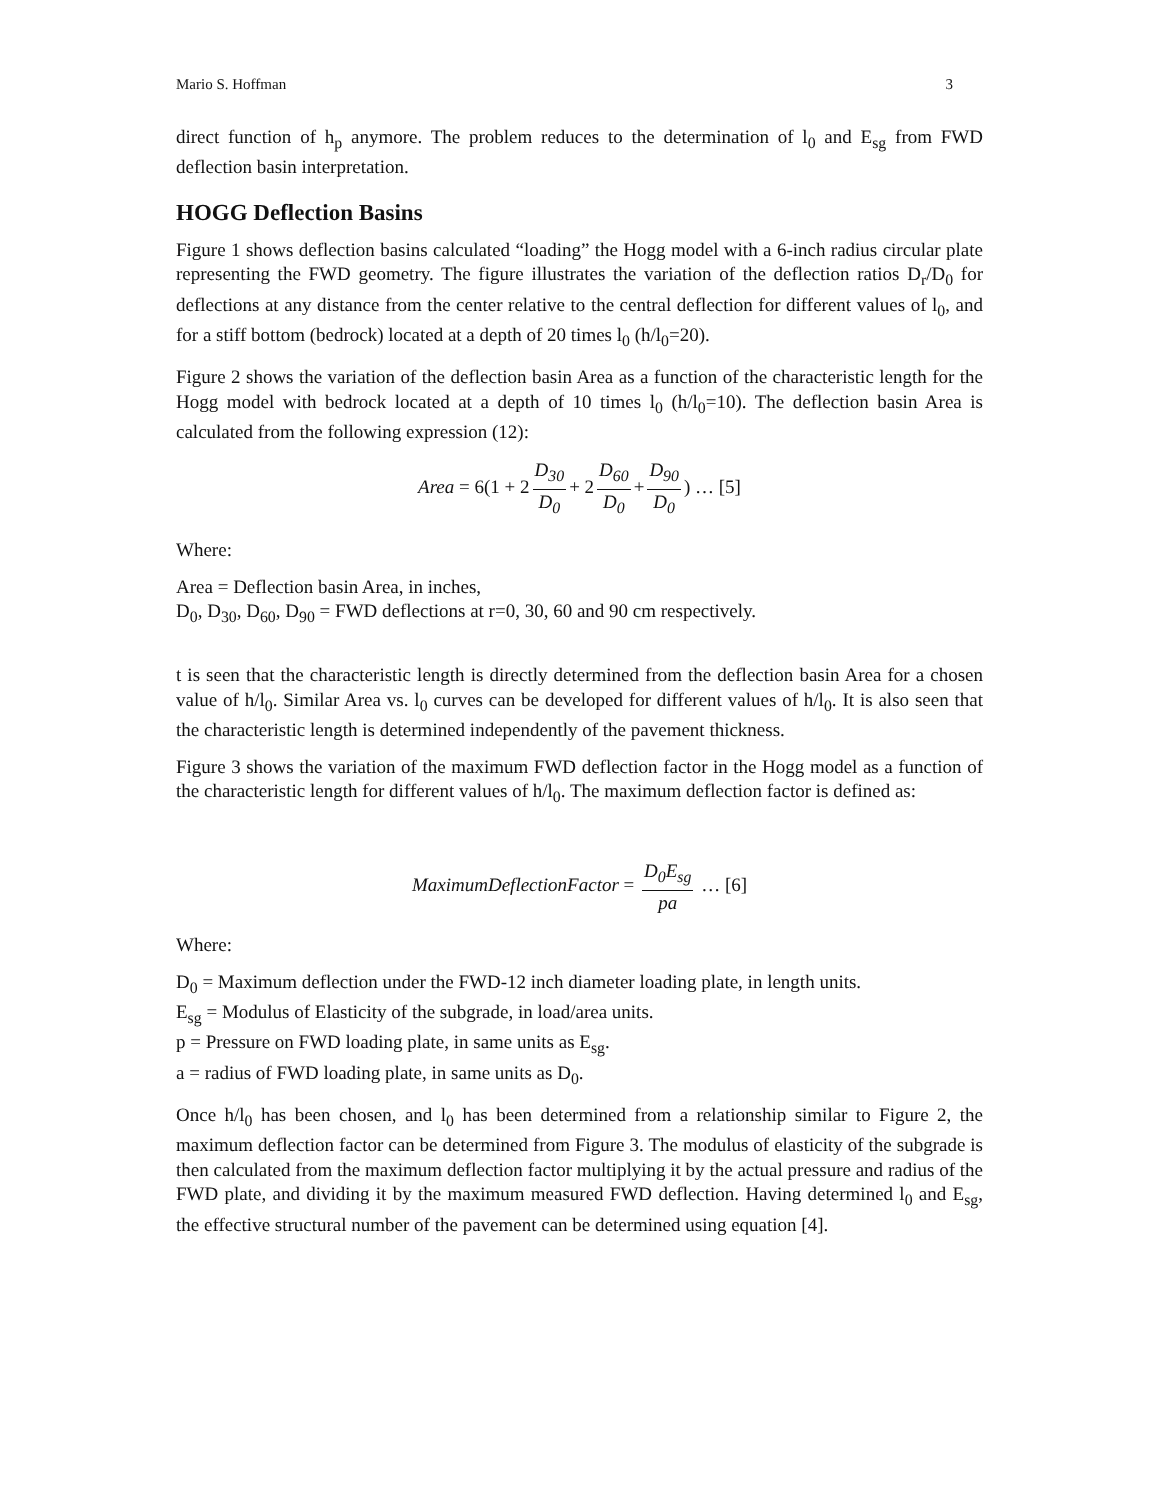Mario S. Hoffman 3
direct function of h<sub>p</sub> anymore. The problem reduces to the determination of l<sub>0</sub> and E<sub>sg</sub> from FWD deflection basin interpretation.
HOGG Deflection Basins
Figure 1 shows deflection basins calculated “loading” the Hogg model with a 6-inch radius circular plate representing the FWD geometry. The figure illustrates the variation of the deflection ratios D<sub>r</sub>/D<sub>0</sub> for deflections at any distance from the center relative to the central deflection for different values of l<sub>0</sub>, and for a stiff bottom (bedrock) located at a depth of 20 times l<sub>0</sub> (h/l<sub>0</sub>=20).
Figure 2 shows the variation of the deflection basin Area as a function of the characteristic length for the Hogg model with bedrock located at a depth of 10 times l<sub>0</sub> (h/l<sub>0</sub>=10). The deflection basin Area is calculated from the following expression (12):
Area = 6(1 + 2 D<sub>30</sub> D<sub>0</sub> + 2 D<sub>60</sub> D<sub>0</sub> + D<sub>90</sub> D<sub>0</sub>) … [5]
Where:
Area = Deflection basin Area, in inches,
D<sub>0</sub>, D<sub>30</sub>, D<sub>60</sub>, D<sub>90</sub> = FWD deflections at r=0, 30, 60 and 90 cm respectively.
t is seen that the characteristic length is directly determined from the deflection basin Area for a chosen value of h/l<sub>0</sub>. Similar Area vs. l<sub>0</sub> curves can be developed for different values of h/l<sub>0</sub>. It is also seen that the characteristic length is determined independently of the pavement thickness.
Figure 3 shows the variation of the maximum FWD deflection factor in the Hogg model as a function of the characteristic length for different values of h/l<sub>0</sub>. The maximum deflection factor is defined as:
MaximumDeflectionFactor = D<sub>0</sub>E<sub>sg</sub> pa … [6]
Where:
D<sub>0</sub> = Maximum deflection under the FWD-12 inch diameter loading plate, in length units.
E<sub>sg</sub> = Modulus of Elasticity of the subgrade, in load/area units.
p = Pressure on FWD loading plate, in same units as E<sub>sg</sub>.
a = radius of FWD loading plate, in same units as D<sub>0</sub>.
Once h/l<sub>0</sub> has been chosen, and l<sub>0</sub> has been determined from a relationship similar to Figure 2, the maximum deflection factor can be determined from Figure 3. The modulus of elasticity of the subgrade is then calculated from the maximum deflection factor multiplying it by the actual pressure and radius of the FWD plate, and dividing it by the maximum measured FWD deflection. Having determined l<sub>0</sub> and E<sub>sg</sub>, the effective structural number of the pavement can be determined using equation [4].